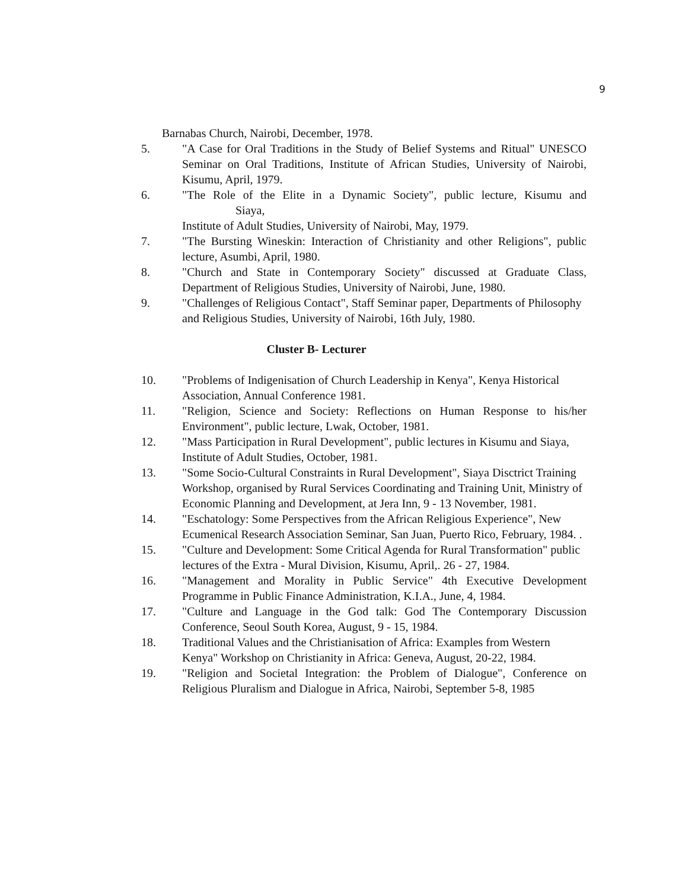9
Barnabas Church, Nairobi, December, 1978.
5. "A Case for Oral Traditions in the Study of Belief Systems and Ritual" UNESCO Seminar on Oral Traditions, Institute of African Studies, University of Nairobi, Kisumu, April, 1979.
6. "The Role of the Elite in a Dynamic Society", public lecture, Kisumu and Siaya,
Institute of Adult Studies, University of Nairobi, May, 1979.
7. "The Bursting Wineskin: Interaction of Christianity and other Religions", public lecture, Asumbi, April, 1980.
8. "Church and State in Contemporary Society" discussed at Graduate Class, Department of Religious Studies, University of Nairobi, June, 1980.
9. "Challenges of Religious Contact", Staff Seminar paper, Departments of Philosophy
and Religious Studies, University of Nairobi, 16th July, 1980.
Cluster B- Lecturer
10. "Problems of Indigenisation of Church Leadership in Kenya", Kenya Historical
Association, Annual Conference 1981.
11. "Religion, Science and Society: Reflections on Human Response to his/her Environment", public lecture, Lwak, October, 1981.
12. "Mass Participation in Rural Development", public lectures in Kisumu and Siaya,
Institute of Adult Studies, October, 1981.
13. "Some Socio-Cultural Constraints in Rural Development", Siaya Disctrict Training
Workshop, organised by Rural Services Coordinating and Training Unit, Ministry of
Economic Planning and Development, at Jera Inn, 9 - 13 November, 1981.
14. "Eschatology: Some Perspectives from the African Religious Experience", New
Ecumenical Research Association Seminar, San Juan, Puerto Rico, February, 1984. .
15. "Culture and Development: Some Critical Agenda for Rural Transformation" public
lectures of the Extra - Mural Division, Kisumu, April,. 26 - 27, 1984.
16. "Management and Morality in Public Service" 4th Executive Development Programme in Public Finance Administration, K.I.A., June, 4, 1984.
17. "Culture and Language in the God talk: God The Contemporary Discussion Conference, Seoul South Korea, August, 9 - 15, 1984.
18. Traditional Values and the Christianisation of Africa: Examples from Western
Kenya" Workshop on Christianity in Africa: Geneva, August, 20-22, 1984.
19. "Religion and Societal Integration: the Problem of Dialogue", Conference on Religious Pluralism and Dialogue in Africa, Nairobi, September 5-8, 1985